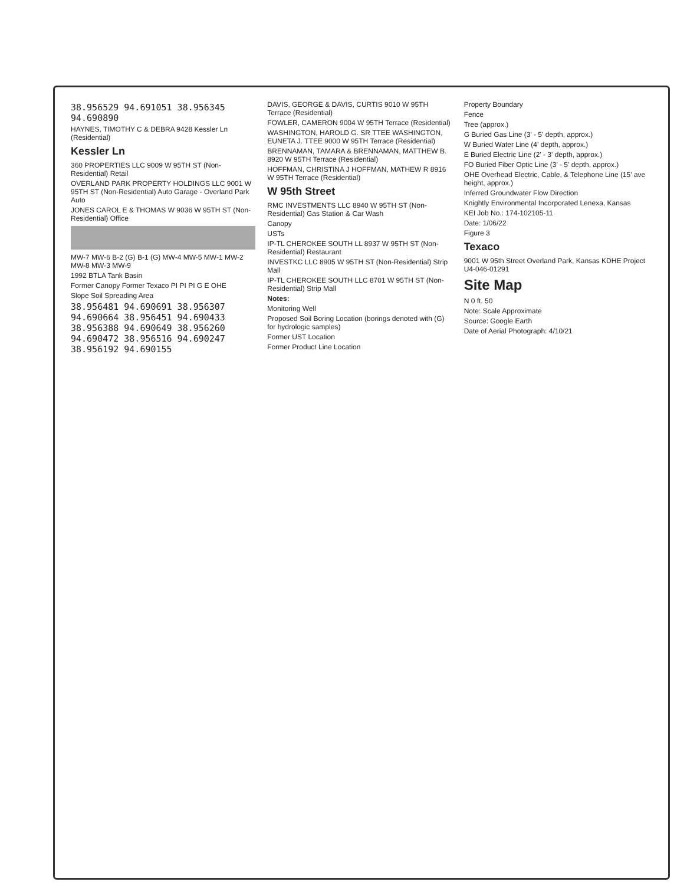38.956529 94.691051 38.956345 94.690890
HAYNES, TIMOTHY C & DEBRA 9428 Kessler Ln (Residential)
Kessler Ln
360 PROPERTIES LLC 9009 W 95TH ST (Non-Residential) Retail
OVERLAND PARK PROPERTY HOLDINGS LLC 9001 W 95TH ST (Non-Residential) Auto Garage - Overland Park Auto
JONES CAROL E & THOMAS W 9036 W 95TH ST (Non-Residential) Office
MW-7 MW-6 B-2 (G) B-1 (G) MW-4 MW-5 MW-1 MW-2 MW-8 MW-3 MW-9
1992 BTLA Tank Basin
Former Canopy Former Texaco PI PI PI G E OHE
Slope Soil Spreading Area
38.956481 94.690691 38.956307 94.690664 38.956451 94.690433 38.956388 94.690649 38.956260 94.690472 38.956516 94.690247 38.956192 94.690155
DAVIS, GEORGE & DAVIS, CURTIS 9010 W 95TH Terrace (Residential)
FOWLER, CAMERON 9004 W 95TH Terrace (Residential)
WASHINGTON, HAROLD G. SR TTEE WASHINGTON, EUNETA J. TTEE 9000 W 95TH Terrace (Residential)
BRENNAMAN, TAMARA & BRENNAMAN, MATTHEW B. 8920 W 95TH Terrace (Residential)
HOFFMAN, CHRISTINA J HOFFMAN, MATHEW R 8916 W 95TH Terrace (Residential)
W 95th Street
RMC INVESTMENTS LLC 8940 W 95TH ST (Non-Residential) Gas Station & Car Wash
Canopy
USTs
IP-TL CHEROKEE SOUTH LL 8937 W 95TH ST (Non-Residential) Restaurant
INVESTKC LLC 8905 W 95TH ST (Non-Residential) Strip Mall
IP-TL CHEROKEE SOUTH LLC 8701 W 95TH ST (Non-Residential) Strip Mall
Notes:
Monitoring Well
Proposed Soil Boring Location (borings denoted with (G) for hydrologic samples)
Former UST Location
Former Product Line Location
Property Boundary
Fence
Tree (approx.)
G Buried Gas Line (3' - 5' depth, approx.)
W Buried Water Line (4' depth, approx.)
E Buried Electric Line (2' - 3' depth, approx.)
FO Buried Fiber Optic Line (3' - 5' depth, approx.)
OHE Overhead Electric, Cable, & Telephone Line (15' ave height, approx.)
Inferred Groundwater Flow Direction
Knightly Environmental Incorporated Lenexa, Kansas
KEI Job No.: 174-102105-11
Date: 1/06/22
Figure 3
Texaco
9001 W 95th Street Overland Park, Kansas KDHE Project U4-046-01291
Site Map
N 0 ft. 50
Note: Scale Approximate
Source: Google Earth
Date of Aerial Photograph: 4/10/21